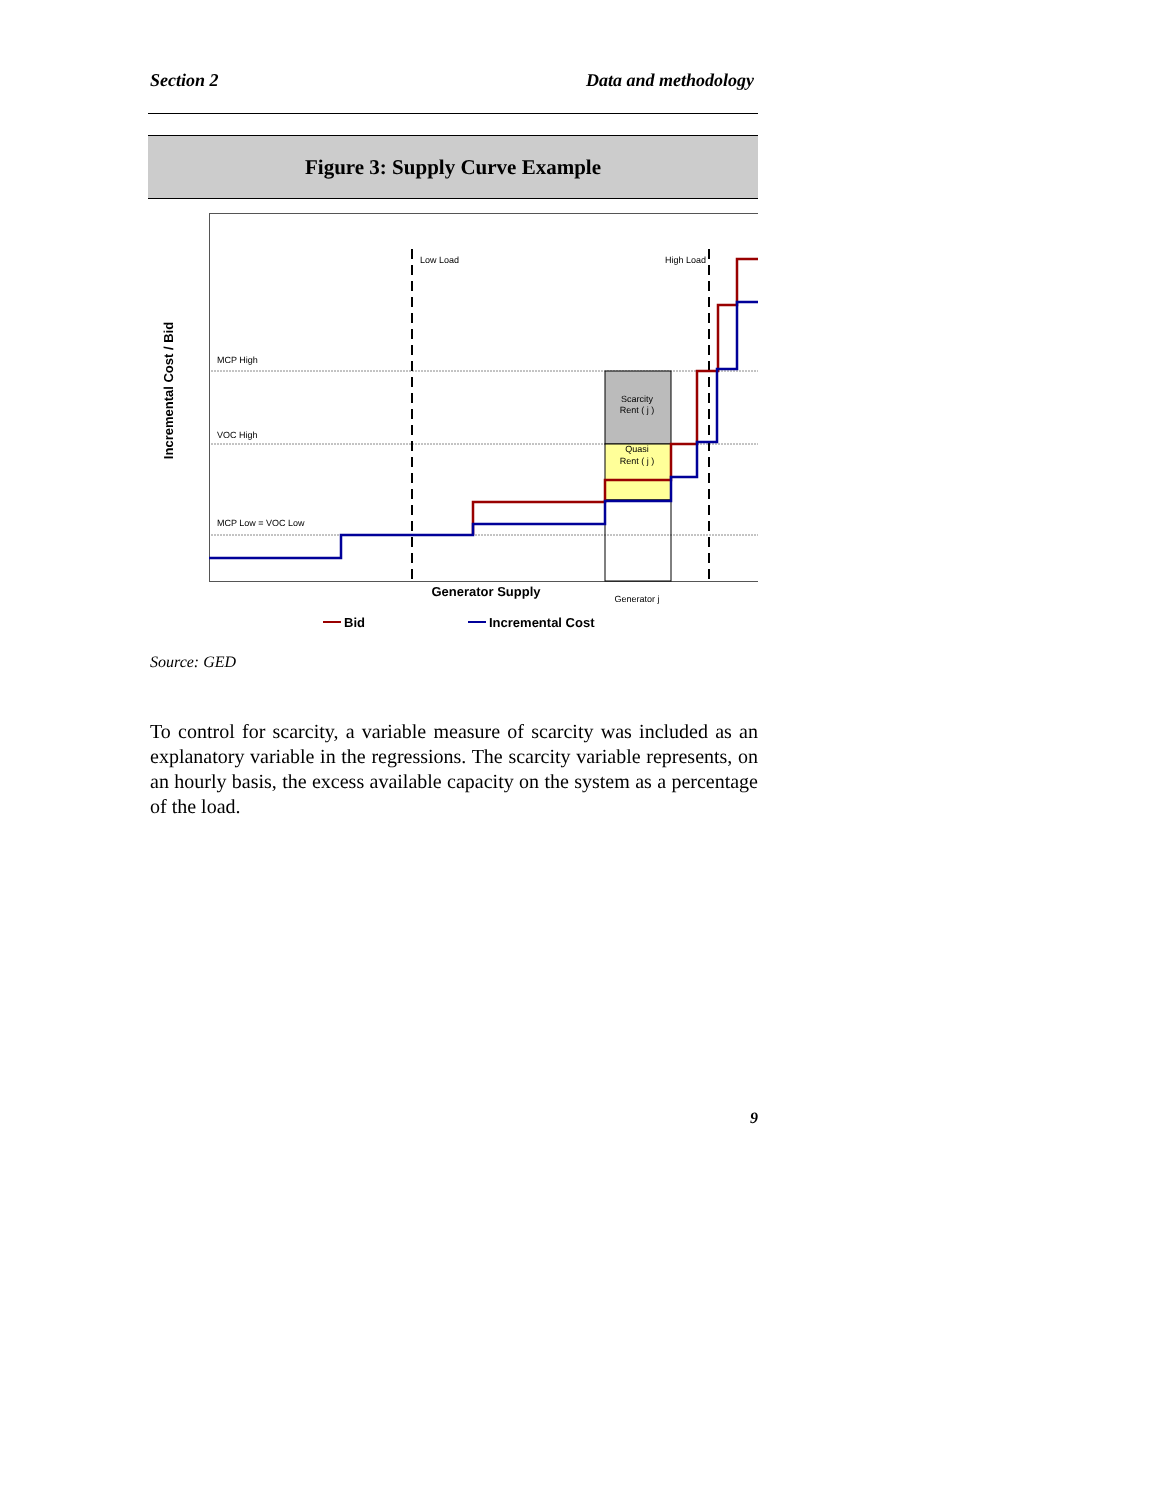Section 2 Data and methodology
Figure 3: Supply Curve Example
Incremental Cost / Bid
Low Load
High Load
MCP High
VOC High
MCP Low = VOC Low
Scarcity
Rent ( j )
Quasi
Rent ( j )
Generator Supply
Generator j
Bid
Incremental Cost
Source: GED
To control for scarcity, a variable measure of scarcity was included as an explanatory variable in the regressions. The scarcity variable represents, on an hourly basis, the excess available capacity on the system as a percentage of the load.
9